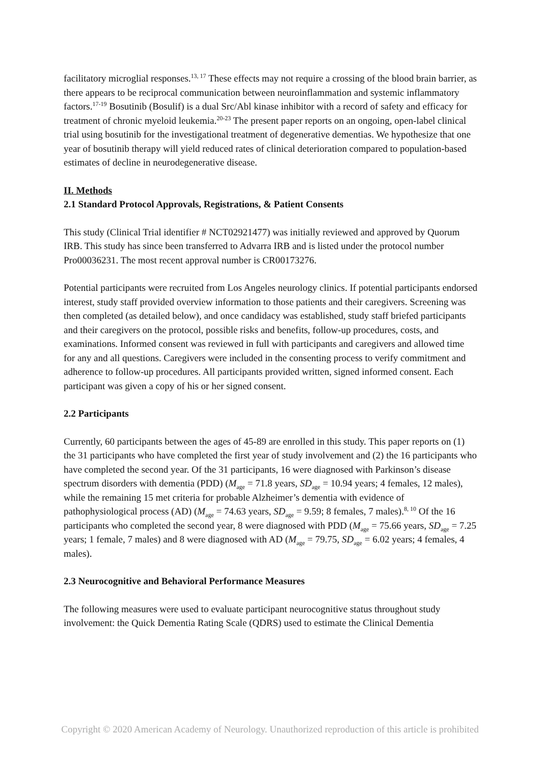facilitatory microglial responses.<sup>13, 17</sup> These effects may not require a crossing of the blood brain barrier, as there appears to be reciprocal communication between neuroinflammation and systemic inflammatory factors.<sup>17-19</sup> Bosutinib (Bosulif) is a dual Src/Abl kinase inhibitor with a record of safety and efficacy for treatment of chronic myeloid leukemia.<sup>20-23</sup> The present paper reports on an ongoing, open-label clinical trial using bosutinib for the investigational treatment of degenerative dementias. We hypothesize that one year of bosutinib therapy will yield reduced rates of clinical deterioration compared to population-based estimates of decline in neurodegenerative disease.
II. Methods
2.1 Standard Protocol Approvals, Registrations, & Patient Consents
This study (Clinical Trial identifier # NCT02921477) was initially reviewed and approved by Quorum IRB. This study has since been transferred to Advarra IRB and is listed under the protocol number Pro00036231. The most recent approval number is CR00173276.
Potential participants were recruited from Los Angeles neurology clinics. If potential participants endorsed interest, study staff provided overview information to those patients and their caregivers. Screening was then completed (as detailed below), and once candidacy was established, study staff briefed participants and their caregivers on the protocol, possible risks and benefits, follow-up procedures, costs, and examinations. Informed consent was reviewed in full with participants and caregivers and allowed time for any and all questions. Caregivers were included in the consenting process to verify commitment and adherence to follow-up procedures. All participants provided written, signed informed consent. Each participant was given a copy of his or her signed consent.
2.2 Participants
Currently, 60 participants between the ages of 45-89 are enrolled in this study. This paper reports on (1) the 31 participants who have completed the first year of study involvement and (2) the 16 participants who have completed the second year. Of the 31 participants, 16 were diagnosed with Parkinson’s disease spectrum disorders with dementia (PDD) (M<sub>age</sub> = 71.8 years, SD<sub>age</sub> = 10.94 years; 4 females, 12 males), while the remaining 15 met criteria for probable Alzheimer’s dementia with evidence of pathophysiological process (AD) (M<sub>age</sub> = 74.63 years, SD<sub>age</sub> = 9.59; 8 females, 7 males).<sup>8, 10</sup> Of the 16 participants who completed the second year, 8 were diagnosed with PDD (M<sub>age</sub> = 75.66 years, SD<sub>age</sub> = 7.25 years; 1 female, 7 males) and 8 were diagnosed with AD (M<sub>age</sub> = 79.75, SD<sub>age</sub> = 6.02 years; 4 females, 4 males).
2.3 Neurocognitive and Behavioral Performance Measures
The following measures were used to evaluate participant neurocognitive status throughout study involvement: the Quick Dementia Rating Scale (QDRS) used to estimate the Clinical Dementia
Copyright © 2020 American Academy of Neurology. Unauthorized reproduction of this article is prohibited